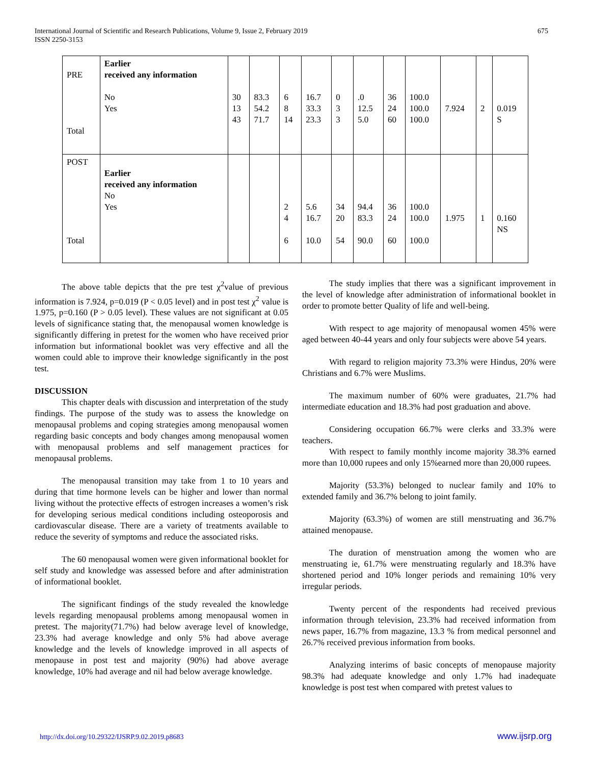International Journal of Scientific and Research Publications, Volume 9, Issue 2, February 2019
ISSN 2250-3153
675
| PRE Total | Earlier received any information No Yes | 30 13 43 | 83.3 54.2 71.7 | 6 8 14 | 16.7 33.3 23.3 | 0 3 3 | .0 12.5 5.0 | 36 24 60 | 100.0 100.0 100.0 | 7.924 | 2 | 0.019 S |
| POST Total | Earlier received any information No Yes | | | 2 4 6 | 5.6 16.7 10.0 | 34 20 54 | 94.4 83.3 90.0 | 36 24 60 | 100.0 100.0 100.0 | 1.975 | 1 | 0.160 NS |
The above table depicts that the pre test χ<sup>2</sup>value of previous information is 7.924, p=0.019 (P < 0.05 level) and in post test χ<sup>2</sup> value is 1.975, p=0.160 (P > 0.05 level). These values are not significant at 0.05 levels of significance stating that, the menopausal women knowledge is significantly differing in pretest for the women who have received prior information but informational booklet was very effective and all the women could able to improve their knowledge significantly in the post test.
DISCUSSION
This chapter deals with discussion and interpretation of the study findings. The purpose of the study was to assess the knowledge on menopausal problems and coping strategies among menopausal women regarding basic concepts and body changes among menopausal women with menopausal problems and self management practices for menopausal problems.
The menopausal transition may take from 1 to 10 years and during that time hormone levels can be higher and lower than normal living without the protective effects of estrogen increases a women’s risk for developing serious medical conditions including osteoporosis and cardiovascular disease. There are a variety of treatments available to reduce the severity of symptoms and reduce the associated risks.
The 60 menopausal women were given informational booklet for self study and knowledge was assessed before and after administration of informational booklet.
The significant findings of the study revealed the knowledge levels regarding menopausal problems among menopausal women in pretest. The majority(71.7%) had below average level of knowledge, 23.3% had average knowledge and only 5% had above average knowledge and the levels of knowledge improved in all aspects of menopause in post test and majority (90%) had above average knowledge, 10% had average and nil had below average knowledge.
The study implies that there was a significant improvement in the level of knowledge after administration of informational booklet in order to promote better Quality of life and well-being.
With respect to age majority of menopausal women 45% were aged between 40-44 years and only four subjects were above 54 years.
With regard to religion majority 73.3% were Hindus, 20% were Christians and 6.7% were Muslims.
The maximum number of 60% were graduates, 21.7% had intermediate education and 18.3% had post graduation and above.
Considering occupation 66.7% were clerks and 33.3% were teachers.
With respect to family monthly income majority 38.3% earned more than 10,000 rupees and only 15%earned more than 20,000 rupees.
Majority (53.3%) belonged to nuclear family and 10% to extended family and 36.7% belong to joint family.
Majority (63.3%) of women are still menstruating and 36.7% attained menopause.
The duration of menstruation among the women who are menstruating ie, 61.7% were menstruating regularly and 18.3% have shortened period and 10% longer periods and remaining 10% very irregular periods.
Twenty percent of the respondents had received previous information through television, 23.3% had received information from news paper, 16.7% from magazine, 13.3 % from medical personnel and 26.7% received previous information from books.
Analyzing interims of basic concepts of menopause majority 98.3% had adequate knowledge and only 1.7% had inadequate knowledge is post test when compared with pretest values to
http://dx.doi.org/10.29322/IJSRP.9.02.2019.p8683 www.ijsrp.org